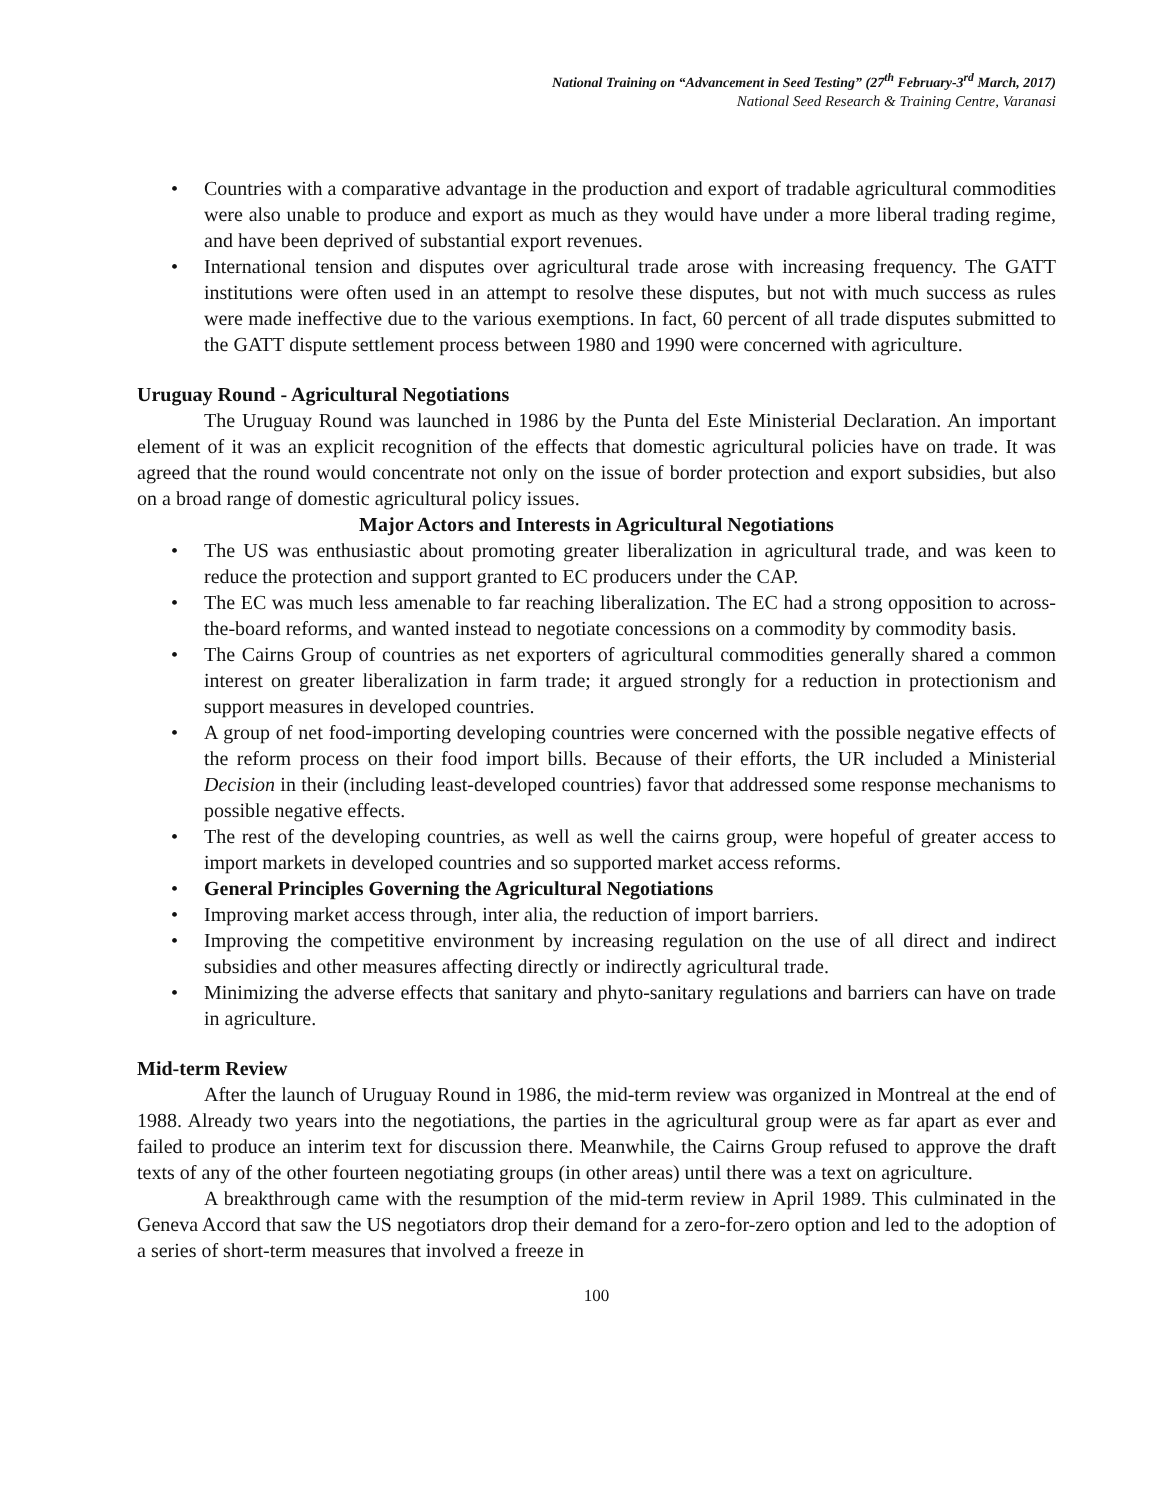National Training on “Advancement in Seed Testing” (27<sup>th</sup> February-3<sup>rd</sup> March, 2017)
National Seed Research & Training Centre, Varanasi
• Countries with a comparative advantage in the production and export of tradable agricultural commodities were also unable to produce and export as much as they would have under a more liberal trading regime, and have been deprived of substantial export revenues.
• International tension and disputes over agricultural trade arose with increasing frequency. The GATT institutions were often used in an attempt to resolve these disputes, but not with much success as rules were made ineffective due to the various exemptions. In fact, 60 percent of all trade disputes submitted to the GATT dispute settlement process between 1980 and 1990 were concerned with agriculture.
Uruguay Round - Agricultural Negotiations
The Uruguay Round was launched in 1986 by the Punta del Este Ministerial Declaration. An important element of it was an explicit recognition of the effects that domestic agricultural policies have on trade. It was agreed that the round would concentrate not only on the issue of border protection and export subsidies, but also on a broad range of domestic agricultural policy issues.
Major Actors and Interests in Agricultural Negotiations
• The US was enthusiastic about promoting greater liberalization in agricultural trade, and was keen to reduce the protection and support granted to EC producers under the CAP.
• The EC was much less amenable to far reaching liberalization. The EC had a strong opposition to across-the-board reforms, and wanted instead to negotiate concessions on a commodity by commodity basis.
• The Cairns Group of countries as net exporters of agricultural commodities generally shared a common interest on greater liberalization in farm trade; it argued strongly for a reduction in protectionism and support measures in developed countries.
• A group of net food-importing developing countries were concerned with the possible negative effects of the reform process on their food import bills. Because of their efforts, the UR included a Ministerial Decision in their (including least-developed countries) favor that addressed some response mechanisms to possible negative effects.
• The rest of the developing countries, as well as well the cairns group, were hopeful of greater access to import markets in developed countries and so supported market access reforms.
• General Principles Governing the Agricultural Negotiations
• Improving market access through, inter alia, the reduction of import barriers.
• Improving the competitive environment by increasing regulation on the use of all direct and indirect subsidies and other measures affecting directly or indirectly agricultural trade.
• Minimizing the adverse effects that sanitary and phyto-sanitary regulations and barriers can have on trade in agriculture.
Mid-term Review
After the launch of Uruguay Round in 1986, the mid-term review was organized in Montreal at the end of 1988. Already two years into the negotiations, the parties in the agricultural group were as far apart as ever and failed to produce an interim text for discussion there. Meanwhile, the Cairns Group refused to approve the draft texts of any of the other fourteen negotiating groups (in other areas) until there was a text on agriculture.
A breakthrough came with the resumption of the mid-term review in April 1989. This culminated in the Geneva Accord that saw the US negotiators drop their demand for a zero-for-zero option and led to the adoption of a series of short-term measures that involved a freeze in
100